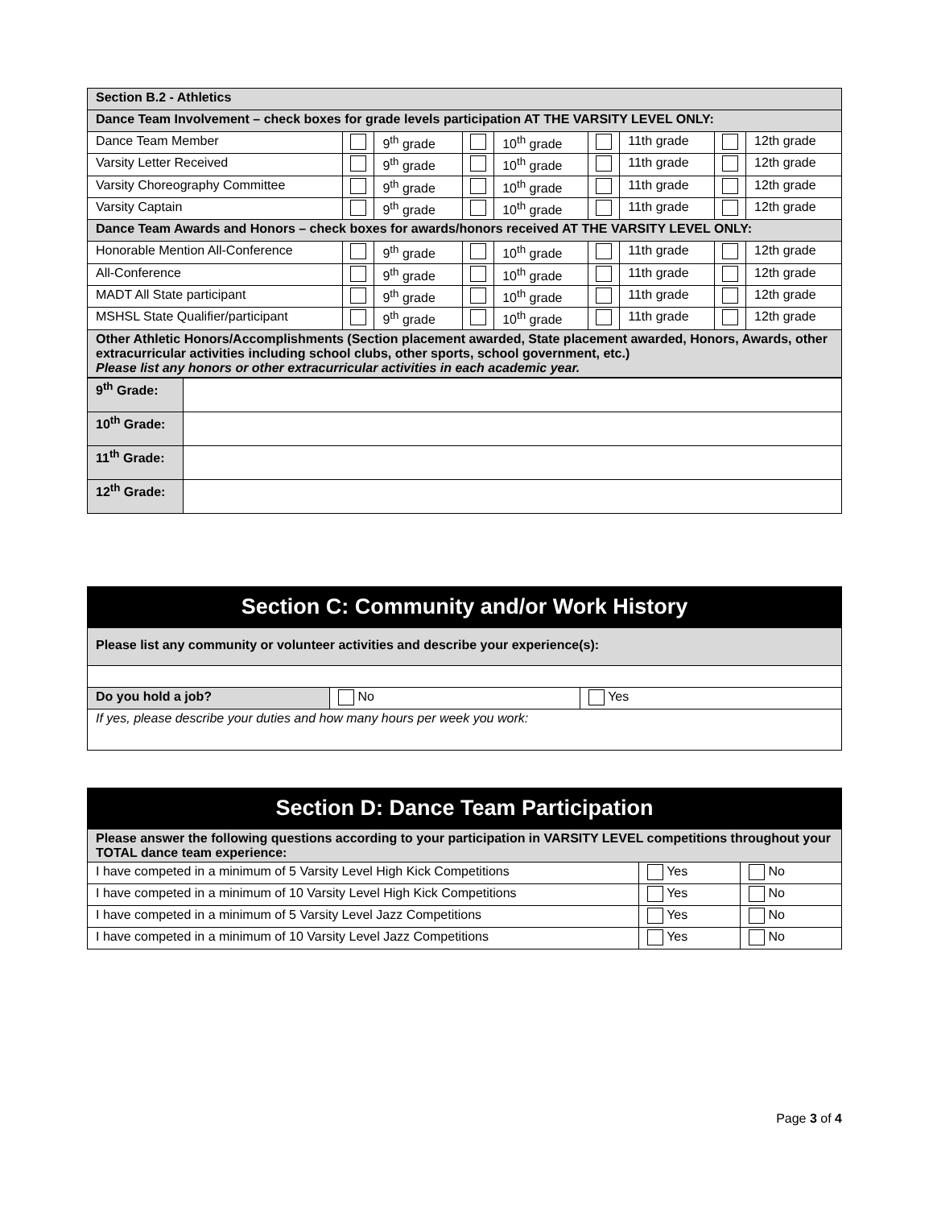| Section B.2 - Athletics | | | | | | | | |
| Dance Team Involvement – check boxes for grade levels participation AT THE VARSITY LEVEL ONLY: | | | | | | | | |
| Dance Team Member | | 9<sup>th</sup> grade | | 10<sup>th</sup> grade | | 11th grade | | 12th grade |
| Varsity Letter Received | | 9<sup>th</sup> grade | | 10<sup>th</sup> grade | | 11th grade | | 12th grade |
| Varsity Choreography Committee | | 9<sup>th</sup> grade | | 10<sup>th</sup> grade | | 11th grade | | 12th grade |
| Varsity Captain | | 9<sup>th</sup> grade | | 10<sup>th</sup> grade | | 11th grade | | 12th grade |
| Dance Team Awards and Honors – check boxes for awards/honors received AT THE VARSITY LEVEL ONLY: | | | | | | | | |
| Honorable Mention All-Conference | | 9<sup>th</sup> grade | | 10<sup>th</sup> grade | | 11th grade | | 12th grade |
| All-Conference | | 9<sup>th</sup> grade | | 10<sup>th</sup> grade | | 11th grade | | 12th grade |
| MADT All State participant | | 9<sup>th</sup> grade | | 10<sup>th</sup> grade | | 11th grade | | 12th grade |
| MSHSL State Qualifier/participant | | 9<sup>th</sup> grade | | 10<sup>th</sup> grade | | 11th grade | | 12th grade |
| Other Athletic Honors/Accomplishments (Section placement awarded, State placement awarded, Honors, Awards, other extracurricular activities including school clubs, other sports, school government, etc.) Please list any honors or other extracurricular activities in each academic year. | | | | | | | | |
| 9<sup>th</sup> Grade: | |
| 10<sup>th</sup> Grade: | |
| 11<sup>th</sup> Grade: | |
| 12<sup>th</sup> Grade: | |
Section C: Community and/or Work History
| Please list any community or volunteer activities and describe your experience(s): | | |
| Do you hold a job? | No | Yes |
| If yes, please describe your duties and how many hours per week you work: | | |
Section D: Dance Team Participation
| Please answer the following questions according to your participation in VARSITY LEVEL competitions throughout your TOTAL dance team experience: | | |
| I have competed in a minimum of 5 Varsity Level High Kick Competitions | Yes | No |
| I have competed in a minimum of 10 Varsity Level High Kick Competitions | Yes | No |
| I have competed in a minimum of 5 Varsity Level Jazz Competitions | Yes | No |
| I have competed in a minimum of 10 Varsity Level Jazz Competitions | Yes | No |
Page 3 of 4